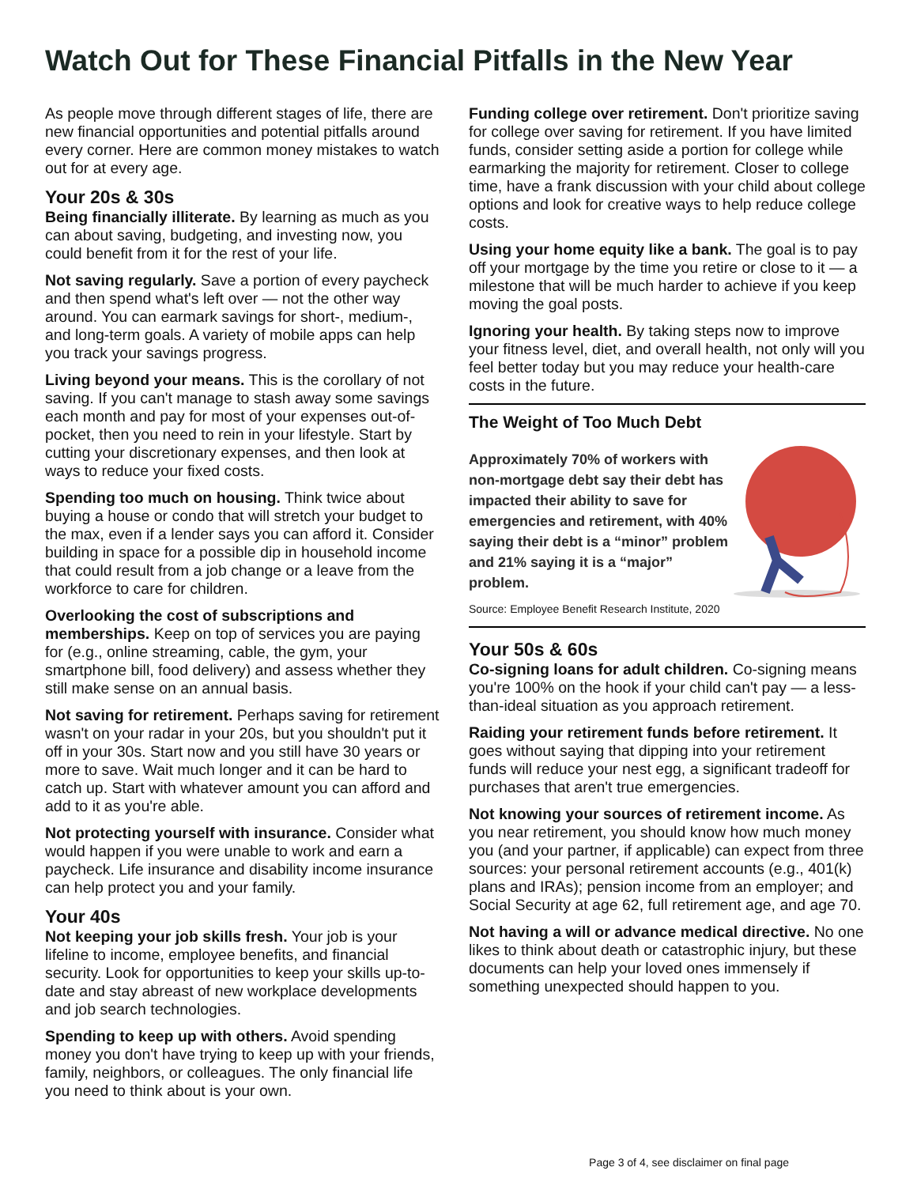Watch Out for These Financial Pitfalls in the New Year
As people move through different stages of life, there are new financial opportunities and potential pitfalls around every corner. Here are common money mistakes to watch out for at every age.
Your 20s & 30s
Being financially illiterate. By learning as much as you can about saving, budgeting, and investing now, you could benefit from it for the rest of your life.
Not saving regularly. Save a portion of every paycheck and then spend what's left over — not the other way around. You can earmark savings for short-, medium-, and long-term goals. A variety of mobile apps can help you track your savings progress.
Living beyond your means. This is the corollary of not saving. If you can't manage to stash away some savings each month and pay for most of your expenses out-of-pocket, then you need to rein in your lifestyle. Start by cutting your discretionary expenses, and then look at ways to reduce your fixed costs.
Spending too much on housing. Think twice about buying a house or condo that will stretch your budget to the max, even if a lender says you can afford it. Consider building in space for a possible dip in household income that could result from a job change or a leave from the workforce to care for children.
Overlooking the cost of subscriptions and memberships. Keep on top of services you are paying for (e.g., online streaming, cable, the gym, your smartphone bill, food delivery) and assess whether they still make sense on an annual basis.
Not saving for retirement. Perhaps saving for retirement wasn't on your radar in your 20s, but you shouldn't put it off in your 30s. Start now and you still have 30 years or more to save. Wait much longer and it can be hard to catch up. Start with whatever amount you can afford and add to it as you're able.
Not protecting yourself with insurance. Consider what would happen if you were unable to work and earn a paycheck. Life insurance and disability income insurance can help protect you and your family.
Your 40s
Not keeping your job skills fresh. Your job is your lifeline to income, employee benefits, and financial security. Look for opportunities to keep your skills up-to-date and stay abreast of new workplace developments and job search technologies.
Spending to keep up with others. Avoid spending money you don't have trying to keep up with your friends, family, neighbors, or colleagues. The only financial life you need to think about is your own.
Funding college over retirement. Don't prioritize saving for college over saving for retirement. If you have limited funds, consider setting aside a portion for college while earmarking the majority for retirement. Closer to college time, have a frank discussion with your child about college options and look for creative ways to help reduce college costs.
Using your home equity like a bank. The goal is to pay off your mortgage by the time you retire or close to it — a milestone that will be much harder to achieve if you keep moving the goal posts.
Ignoring your health. By taking steps now to improve your fitness level, diet, and overall health, not only will you feel better today but you may reduce your health-care costs in the future.
The Weight of Too Much Debt
Approximately 70% of workers with non-mortgage debt say their debt has impacted their ability to save for emergencies and retirement, with 40% saying their debt is a “minor” problem and 21% saying it is a “major” problem.
Source: Employee Benefit Research Institute, 2020
Your 50s & 60s
Co-signing loans for adult children. Co-signing means you're 100% on the hook if your child can't pay — a less-than-ideal situation as you approach retirement.
Raiding your retirement funds before retirement. It goes without saying that dipping into your retirement funds will reduce your nest egg, a significant tradeoff for purchases that aren't true emergencies.
Not knowing your sources of retirement income. As you near retirement, you should know how much money you (and your partner, if applicable) can expect from three sources: your personal retirement accounts (e.g., 401(k) plans and IRAs); pension income from an employer; and Social Security at age 62, full retirement age, and age 70.
Not having a will or advance medical directive. No one likes to think about death or catastrophic injury, but these documents can help your loved ones immensely if something unexpected should happen to you.
Page 3 of 4, see disclaimer on final page